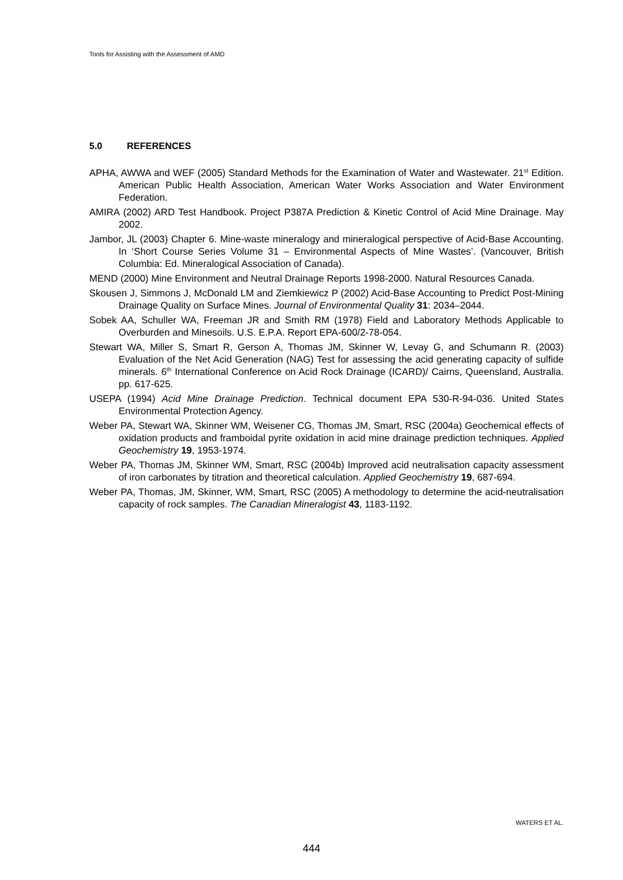Tools for Assisting with the Assessment of AMD
5.0 REFERENCES
APHA, AWWA and WEF (2005) Standard Methods for the Examination of Water and Wastewater. 21<sup>st</sup> Edition. American Public Health Association, American Water Works Association and Water Environment Federation.
AMIRA (2002) ARD Test Handbook. Project P387A Prediction & Kinetic Control of Acid Mine Drainage. May 2002.
Jambor, JL (2003) Chapter 6. Mine-waste mineralogy and mineralogical perspective of Acid-Base Accounting. In ‘Short Course Series Volume 31 – Environmental Aspects of Mine Wastes’. (Vancouver, British Columbia: Ed. Mineralogical Association of Canada).
MEND (2000) Mine Environment and Neutral Drainage Reports 1998-2000. Natural Resources Canada.
Skousen J, Simmons J, McDonald LM and Ziemkiewicz P (2002) Acid-Base Accounting to Predict Post-Mining Drainage Quality on Surface Mines. Journal of Environmental Quality 31: 2034–2044.
Sobek AA, Schuller WA, Freeman JR and Smith RM (1978) Field and Laboratory Methods Applicable to Overburden and Minesoils. U.S. E.P.A. Report EPA-600/2-78-054.
Stewart WA, Miller S, Smart R, Gerson A, Thomas JM, Skinner W, Levay G, and Schumann R. (2003) Evaluation of the Net Acid Generation (NAG) Test for assessing the acid generating capacity of sulfide minerals. 6<sup>th</sup> International Conference on Acid Rock Drainage (ICARD)/ Cairns, Queensland, Australia. pp. 617-625.
USEPA (1994) Acid Mine Drainage Prediction. Technical document EPA 530-R-94-036. United States Environmental Protection Agency.
Weber PA, Stewart WA, Skinner WM, Weisener CG, Thomas JM, Smart, RSC (2004a) Geochemical effects of oxidation products and framboidal pyrite oxidation in acid mine drainage prediction techniques. Applied Geochemistry 19, 1953-1974.
Weber PA, Thomas JM, Skinner WM, Smart, RSC (2004b) Improved acid neutralisation capacity assessment of iron carbonates by titration and theoretical calculation. Applied Geochemistry 19, 687-694.
Weber PA, Thomas, JM, Skinner, WM, Smart, RSC (2005) A methodology to determine the acid-neutralisation capacity of rock samples. The Canadian Mineralogist 43, 1183-1192.
WATERS ET AL.
444